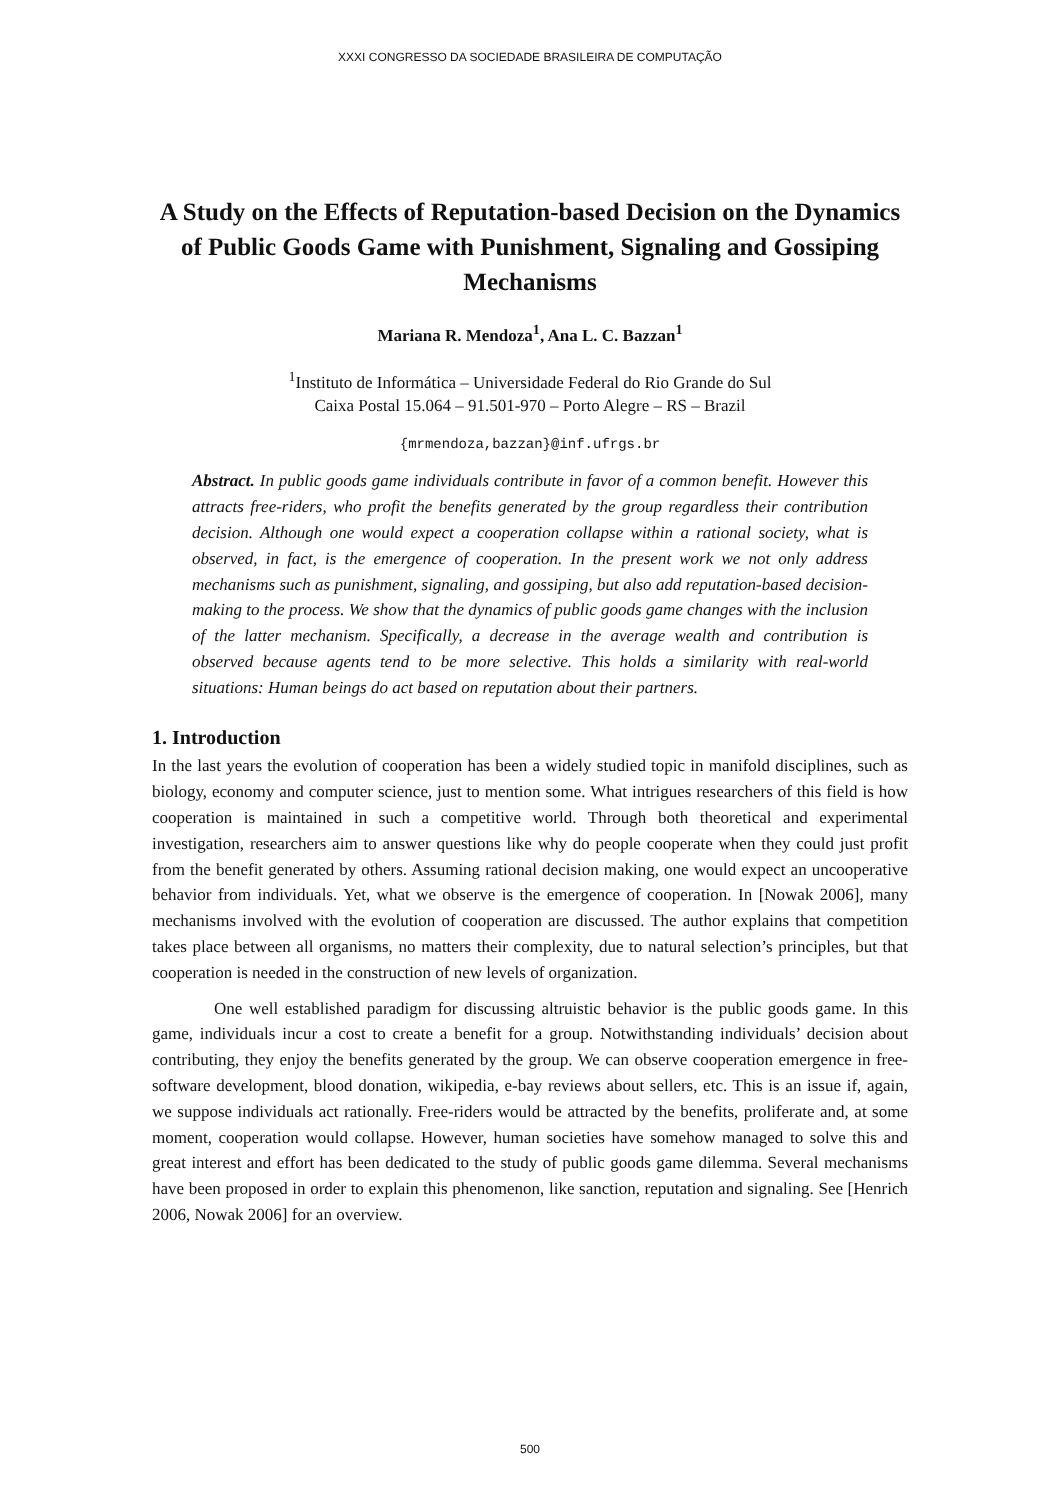XXXI CONGRESSO DA SOCIEDADE BRASILEIRA DE COMPUTAÇÃO
A Study on the Effects of Reputation-based Decision on the Dynamics of Public Goods Game with Punishment, Signaling and Gossiping Mechanisms
Mariana R. Mendoza<sup>1</sup>, Ana L. C. Bazzan<sup>1</sup>
<sup>1</sup> Instituto de Informática – Universidade Federal do Rio Grande do Sul
Caixa Postal 15.064 – 91.501-970 – Porto Alegre – RS – Brazil
{mrmendoza,bazzan}@inf.ufrgs.br
Abstract. In public goods game individuals contribute in favor of a common benefit. However this attracts free-riders, who profit the benefits generated by the group regardless their contribution decision. Although one would expect a cooperation collapse within a rational society, what is observed, in fact, is the emergence of cooperation. In the present work we not only address mechanisms such as punishment, signaling, and gossiping, but also add reputation-based decision-making to the process. We show that the dynamics of public goods game changes with the inclusion of the latter mechanism. Specifically, a decrease in the average wealth and contribution is observed because agents tend to be more selective. This holds a similarity with real-world situations: Human beings do act based on reputation about their partners.
1. Introduction
In the last years the evolution of cooperation has been a widely studied topic in manifold disciplines, such as biology, economy and computer science, just to mention some. What intrigues researchers of this field is how cooperation is maintained in such a competitive world. Through both theoretical and experimental investigation, researchers aim to answer questions like why do people cooperate when they could just profit from the benefit generated by others. Assuming rational decision making, one would expect an uncooperative behavior from individuals. Yet, what we observe is the emergence of cooperation. In [Nowak 2006], many mechanisms involved with the evolution of cooperation are discussed. The author explains that competition takes place between all organisms, no matters their complexity, due to natural selection’s principles, but that cooperation is needed in the construction of new levels of organization.
One well established paradigm for discussing altruistic behavior is the public goods game. In this game, individuals incur a cost to create a benefit for a group. Notwithstanding individuals’ decision about contributing, they enjoy the benefits generated by the group. We can observe cooperation emergence in free-software development, blood donation, wikipedia, e-bay reviews about sellers, etc. This is an issue if, again, we suppose individuals act rationally. Free-riders would be attracted by the benefits, proliferate and, at some moment, cooperation would collapse. However, human societies have somehow managed to solve this and great interest and effort has been dedicated to the study of public goods game dilemma. Several mechanisms have been proposed in order to explain this phenomenon, like sanction, reputation and signaling. See [Henrich 2006, Nowak 2006] for an overview.
500